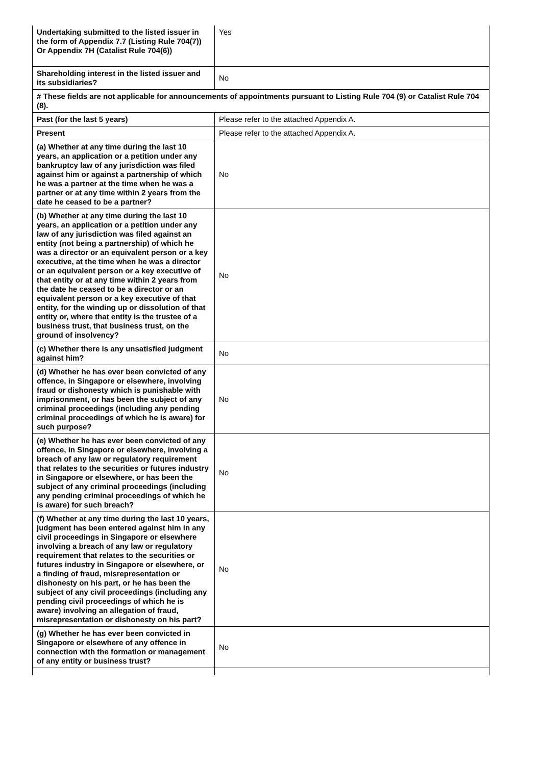| Undertaking submitted to the listed issuer in the form of Appendix 7.7 (Listing Rule 704(7)) Or Appendix 7H (Catalist Rule 704(6)) | Yes |
| Shareholding interest in the listed issuer and its subsidiaries? | No |
| # These fields are not applicable for announcements of appointments pursuant to Listing Rule 704 (9) or Catalist Rule 704 (8). | |
| Past (for the last 5 years) | Please refer to the attached Appendix A. |
| Present | Please refer to the attached Appendix A. |
| (a) Whether at any time during the last 10 years, an application or a petition under any bankruptcy law of any jurisdiction was filed against him or against a partnership of which he was a partner at the time when he was a partner or at any time within 2 years from the date he ceased to be a partner? | No |
| (b) Whether at any time during the last 10 years, an application or a petition under any law of any jurisdiction was filed against an entity (not being a partnership) of which he was a director or an equivalent person or a key executive, at the time when he was a director or an equivalent person or a key executive of that entity or at any time within 2 years from the date he ceased to be a director or an equivalent person or a key executive of that entity, for the winding up or dissolution of that entity or, where that entity is the trustee of a business trust, that business trust, on the ground of insolvency? | No |
| (c) Whether there is any unsatisfied judgment against him? | No |
| (d) Whether he has ever been convicted of any offence, in Singapore or elsewhere, involving fraud or dishonesty which is punishable with imprisonment, or has been the subject of any criminal proceedings (including any pending criminal proceedings of which he is aware) for such purpose? | No |
| (e) Whether he has ever been convicted of any offence, in Singapore or elsewhere, involving a breach of any law or regulatory requirement that relates to the securities or futures industry in Singapore or elsewhere, or has been the subject of any criminal proceedings (including any pending criminal proceedings of which he is aware) for such breach? | No |
| (f) Whether at any time during the last 10 years, judgment has been entered against him in any civil proceedings in Singapore or elsewhere involving a breach of any law or regulatory requirement that relates to the securities or futures industry in Singapore or elsewhere, or a finding of fraud, misrepresentation or dishonesty on his part, or he has been the subject of any civil proceedings (including any pending civil proceedings of which he is aware) involving an allegation of fraud, misrepresentation or dishonesty on his part? | No |
| (g) Whether he has ever been convicted in Singapore or elsewhere of any offence in connection with the formation or management of any entity or business trust? | No |